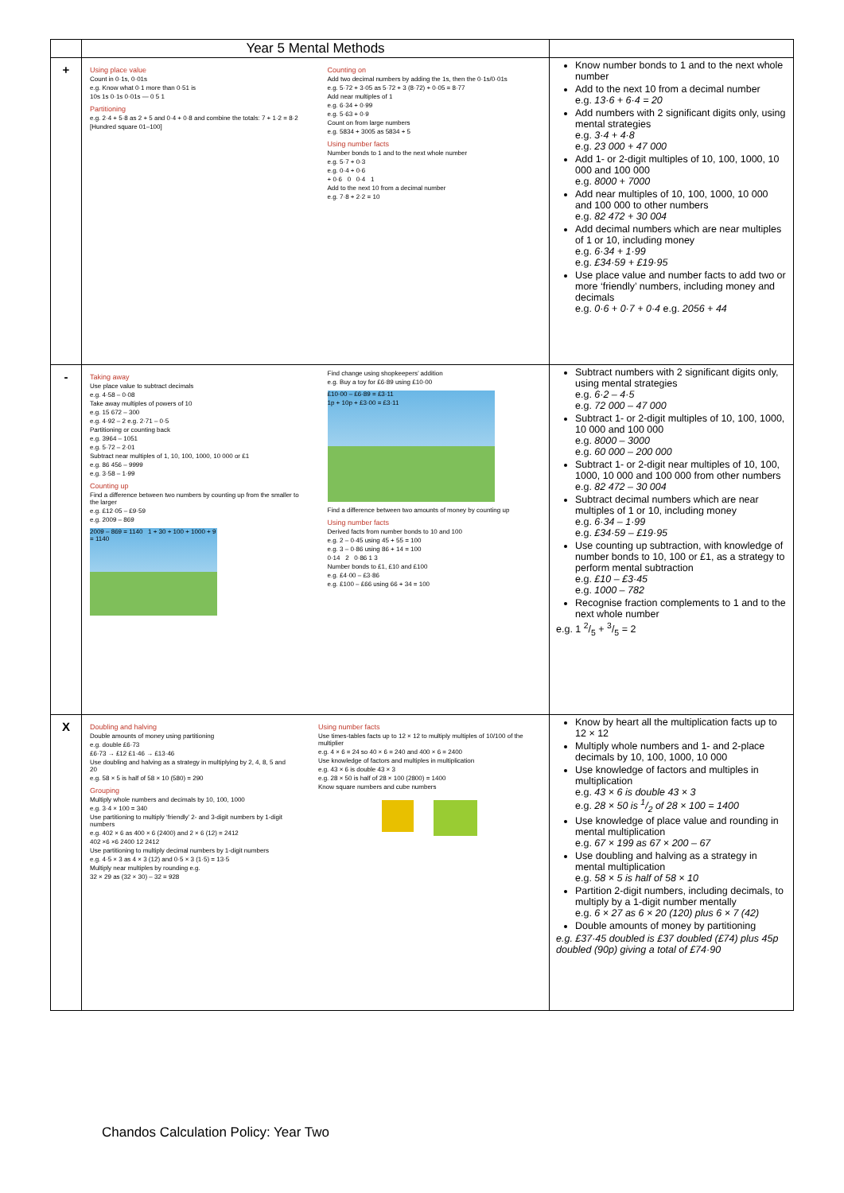| | Year 5 Mental Methods | |
| + | Using place value Count in 0·1s, 0·01s e.g. Know what 0·1 more than 0·51 is 10s 1s 0·1s 0·01s — 0 5 1 Partitioning e.g. 2·4 + 5·8 as 2 + 5 and 0·4 + 0·8 and combine the totals: 7 + 1·2 = 8·2 [Hundred square 01–100] Counting on Add two decimal numbers by adding the 1s, then the 0·1s/0·01s e.g. 5·72 + 3·05 as 5·72 + 3 (8·72) + 0·05 = 8·77 Add near multiples of 1 e.g. 6·34 + 0·99 e.g. 5·63 + 0·9 Count on from large numbers e.g. 5834 + 3005 as 5834 + 5 Using number facts Number bonds to 1 and to the next whole number e.g. 5·7 + 0·3 e.g. 0·4 + 0·6 + 0·6 0 0·4 1 Add to the next 10 from a decimal number e.g. 7·8 + 2·2 = 10 | Know number bonds to 1 and to the next whole number Add to the next 10 from a decimal number e.g. 13·6 + 6·4 = 20 Add numbers with 2 significant digits only, using mental strategies e.g. 3·4 + 4·8 e.g. 23 000 + 47 000 Add 1- or 2-digit multiples of 10, 100, 1000, 10 000 and 100 000 e.g. 8000 + 7000 Add near multiples of 10, 100, 1000, 10 000 and 100 000 to other numbers e.g. 82 472 + 30 004 Add decimal numbers which are near multiples of 1 or 10, including money e.g. 6·34 + 1·99 e.g. £34·59 + £19·95 Use place value and number facts to add two or more ‘friendly’ numbers, including money and decimals e.g. 0·6 + 0·7 + 0·4 e.g. 2056 + 44 |
| - | Taking away Use place value to subtract decimals e.g. 4·58 – 0·08 Take away multiples of powers of 10 e.g. 15 672 – 300 e.g. 4·92 – 2 e.g. 2·71 – 0·5 Partitioning or counting back e.g. 3964 – 1051 e.g. 5·72 – 2·01 Subtract near multiples of 1, 10, 100, 1000, 10 000 or £1 e.g. 86 456 – 9999 e.g. 3·58 – 1·99 Counting up Find a difference between two numbers by counting up from the smaller to the larger e.g. £12·05 – £9·59 e.g. 2009 – 869 2009 – 869 = 1140 1 + 30 + 100 + 1000 + 9 = 1140 Find change using shopkeepers’ addition e.g. Buy a toy for £6·89 using £10·00 £10·00 – £6·89 = £3·11 1p + 10p + £3·00 = £3·11 Find a difference between two amounts of money by counting up Using number facts Derived facts from number bonds to 10 and 100 e.g. 2 – 0·45 using 45 + 55 = 100 e.g. 3 – 0·86 using 86 + 14 = 100 0·14 2 0·86 1 3 Number bonds to £1, £10 and £100 e.g. £4·00 – £3·86 e.g. £100 – £66 using 66 + 34 = 100 | Subtract numbers with 2 significant digits only, using mental strategies e.g. 6·2 – 4·5 e.g. 72 000 – 47 000 Subtract 1- or 2-digit multiples of 10, 100, 1000, 10 000 and 100 000 e.g. 8000 – 3000 e.g. 60 000 – 200 000 Subtract 1- or 2-digit near multiples of 10, 100, 1000, 10 000 and 100 000 from other numbers e.g. 82 472 – 30 004 Subtract decimal numbers which are near multiples of 1 or 10, including money e.g. 6·34 – 1·99 e.g. £34·59 – £19·95 Use counting up subtraction, with knowledge of number bonds to 10, 100 or £1, as a strategy to perform mental subtraction e.g. £10 – £3·45 e.g. 1000 – 782 Recognise fraction complements to 1 and to the next whole number e.g. 1 2/5 + 3/5 = 2 |
| X | Doubling and halving Double amounts of money using partitioning e.g. double £6·73 £6·73 → £12 £1·46 → £13·46 Use doubling and halving as a strategy in multiplying by 2, 4, 8, 5 and 20 e.g. 58 × 5 is half of 58 × 10 (580) = 290 Grouping Multiply whole numbers and decimals by 10, 100, 1000 e.g. 3·4 × 100 = 340 Use partitioning to multiply ‘friendly’ 2- and 3-digit numbers by 1-digit numbers e.g. 402 × 6 as 400 × 6 (2400) and 2 × 6 (12) = 2412 402 ×6 ×6 2400 12 2412 Use partitioning to multiply decimal numbers by 1-digit numbers e.g. 4·5 × 3 as 4 × 3 (12) and 0·5 × 3 (1·5) = 13·5 Multiply near multiples by rounding e.g. 32 × 29 as (32 × 30) – 32 = 928 Using number facts Use times-tables facts up to 12 × 12 to multiply multiples of 10/100 of the multiplier e.g. 4 × 6 = 24 so 40 × 6 = 240 and 400 × 6 = 2400 Use knowledge of factors and multiples in multiplication e.g. 43 × 6 is double 43 × 3 e.g. 28 × 50 is half of 28 × 100 (2800) = 1400 Know square numbers and cube numbers | Know by heart all the multiplication facts up to 12 × 12 Multiply whole numbers and 1- and 2-place decimals by 10, 100, 1000, 10 000 Use knowledge of factors and multiples in multiplication e.g. 43 × 6 is double 43 × 3 e.g. 28 × 50 is 1/2 of 28 × 100 = 1400 Use knowledge of place value and rounding in mental multiplication e.g. 67 × 199 as 67 × 200 – 67 Use doubling and halving as a strategy in mental multiplication e.g. 58 × 5 is half of 58 × 10 Partition 2-digit numbers, including decimals, to multiply by a 1-digit number mentally e.g. 6 × 27 as 6 × 20 (120) plus 6 × 7 (42) Double amounts of money by partitioning e.g. £37·45 doubled is £37 doubled (£74) plus 45p doubled (90p) giving a total of £74·90 |
Chandos Calculation Policy: Year Two